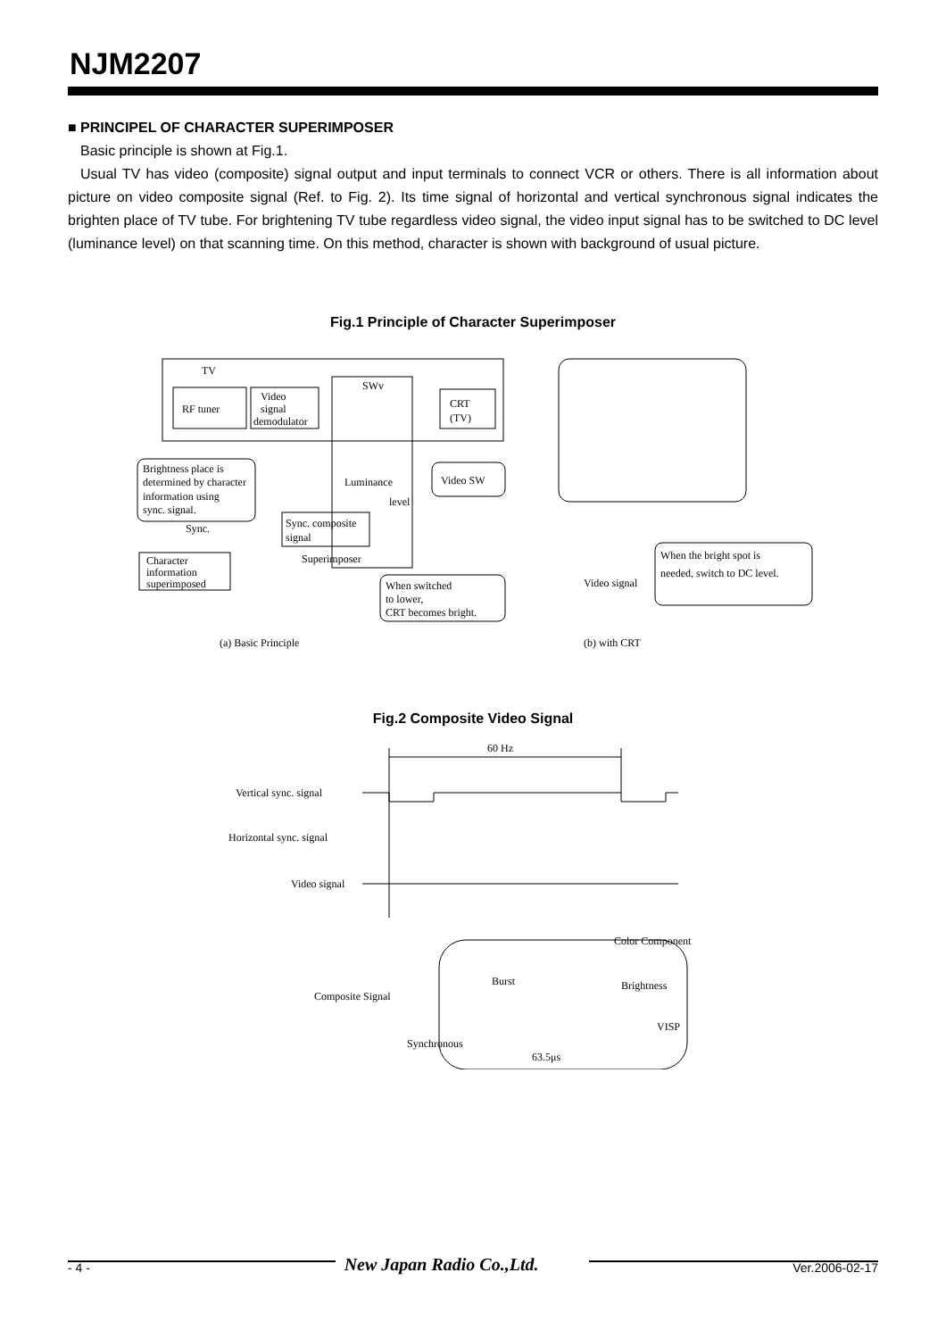NJM2207
■ PRINCIPEL OF CHARACTER SUPERIMPOSER
Basic principle is shown at Fig.1.
Usual TV has video (composite) signal output and input terminals to connect VCR or others. There is all information about picture on video composite signal (Ref. to Fig. 2). Its time signal of horizontal and vertical synchronous signal indicates the brighten place of TV tube. For brightening TV tube regardless video signal, the video input signal has to be switched to DC level (luminance level) on that scanning time. On this method, character is shown with background of usual picture.
Fig.1 Principle of Character Superimposer
TV
RF tuner
Video
signal
demodulator
SWv
CRT
(TV)
Brightness place is
determined by character
information using
sync. signal.
Video SW
Luminance
level
Sync.
Sync. composite
signal
Superimposer
Character
information
superimposed
When switched
to lower,
CRT becomes bright.
When the bright spot is
needed, switch to DC level.
Video signal
(a) Basic Principle
(b) with CRT
Fig.2 Composite Video Signal
60 Hz
Vertical sync. signal
Horizontal sync. signal
Video signal
Composite Signal
Burst
Color Component
Brightness
VISP
Synchronous
63.5μs
- 4 - New Japan Radio Co.,Ltd. Ver.2006-02-17